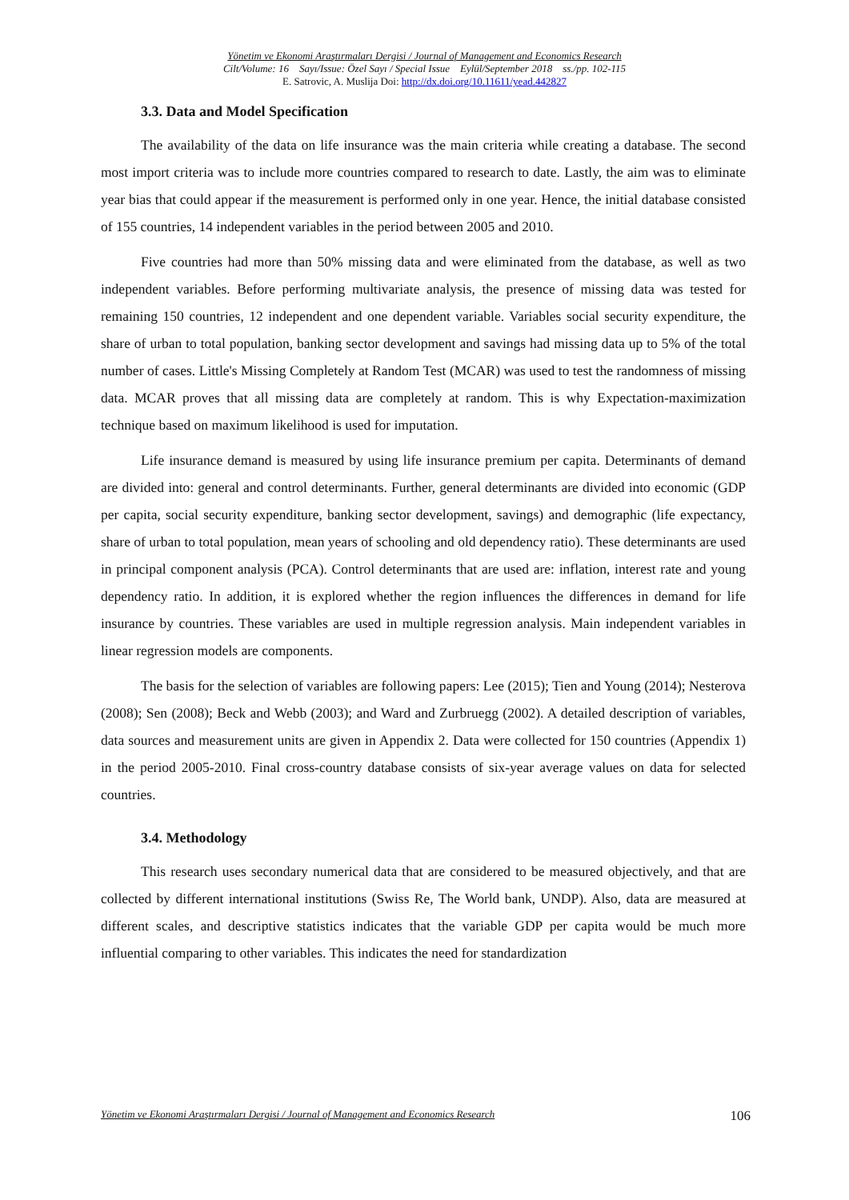Yönetim ve Ekonomi Araştırmaları Dergisi / Journal of Management and Economics Research
Cilt/Volume: 16 Sayı/Issue: Özel Sayı / Special Issue Eylül/September 2018 ss./pp. 102-115
E. Satrovic, A. Muslija Doi: http://dx.doi.org/10.11611/yead.442827
3.3. Data and Model Specification
The availability of the data on life insurance was the main criteria while creating a database. The second most import criteria was to include more countries compared to research to date. Lastly, the aim was to eliminate year bias that could appear if the measurement is performed only in one year. Hence, the initial database consisted of 155 countries, 14 independent variables in the period between 2005 and 2010.
Five countries had more than 50% missing data and were eliminated from the database, as well as two independent variables. Before performing multivariate analysis, the presence of missing data was tested for remaining 150 countries, 12 independent and one dependent variable. Variables social security expenditure, the share of urban to total population, banking sector development and savings had missing data up to 5% of the total number of cases. Little's Missing Completely at Random Test (MCAR) was used to test the randomness of missing data. MCAR proves that all missing data are completely at random. This is why Expectation-maximization technique based on maximum likelihood is used for imputation.
Life insurance demand is measured by using life insurance premium per capita. Determinants of demand are divided into: general and control determinants. Further, general determinants are divided into economic (GDP per capita, social security expenditure, banking sector development, savings) and demographic (life expectancy, share of urban to total population, mean years of schooling and old dependency ratio). These determinants are used in principal component analysis (PCA). Control determinants that are used are: inflation, interest rate and young dependency ratio. In addition, it is explored whether the region influences the differences in demand for life insurance by countries. These variables are used in multiple regression analysis. Main independent variables in linear regression models are components.
The basis for the selection of variables are following papers: Lee (2015); Tien and Young (2014); Nesterova (2008); Sen (2008); Beck and Webb (2003); and Ward and Zurbruegg (2002). A detailed description of variables, data sources and measurement units are given in Appendix 2. Data were collected for 150 countries (Appendix 1) in the period 2005-2010. Final cross-country database consists of six-year average values on data for selected countries.
3.4. Methodology
This research uses secondary numerical data that are considered to be measured objectively, and that are collected by different international institutions (Swiss Re, The World bank, UNDP). Also, data are measured at different scales, and descriptive statistics indicates that the variable GDP per capita would be much more influential comparing to other variables. This indicates the need for standardization
Yönetim ve Ekonomi Araştırmaları Dergisi / Journal of Management and Economics Research 106